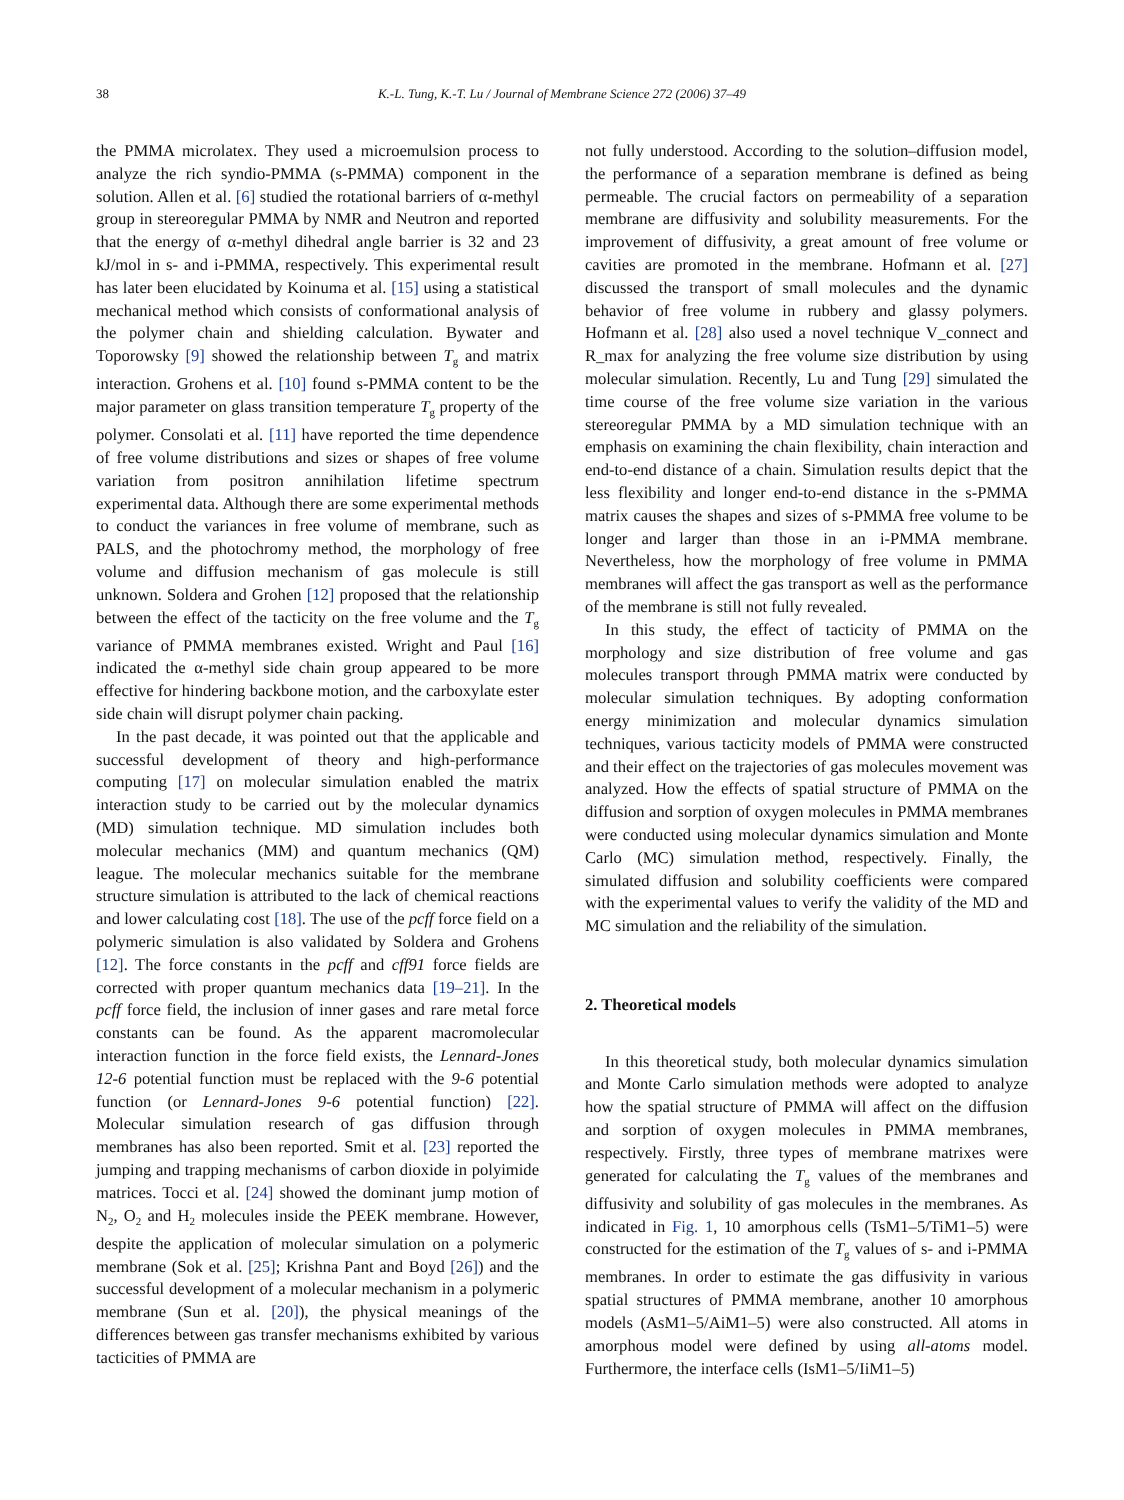38 K.-L. Tung, K.-T. Lu / Journal of Membrane Science 272 (2006) 37–49
the PMMA microlatex. They used a microemulsion process to analyze the rich syndio-PMMA (s-PMMA) component in the solution. Allen et al. [6] studied the rotational barriers of α-methyl group in stereoregular PMMA by NMR and Neutron and reported that the energy of α-methyl dihedral angle barrier is 32 and 23 kJ/mol in s- and i-PMMA, respectively. This experimental result has later been elucidated by Koinuma et al. [15] using a statistical mechanical method which consists of conformational analysis of the polymer chain and shielding calculation. Bywater and Toporowsky [9] showed the relationship between T<sub>g</sub> and matrix interaction. Grohens et al. [10] found s-PMMA content to be the major parameter on glass transition temperature T<sub>g</sub> property of the polymer. Consolati et al. [11] have reported the time dependence of free volume distributions and sizes or shapes of free volume variation from positron annihilation lifetime spectrum experimental data. Although there are some experimental methods to conduct the variances in free volume of membrane, such as PALS, and the photochromy method, the morphology of free volume and diffusion mechanism of gas molecule is still unknown. Soldera and Grohen [12] proposed that the relationship between the effect of the tacticity on the free volume and the T<sub>g</sub> variance of PMMA membranes existed. Wright and Paul [16] indicated the α-methyl side chain group appeared to be more effective for hindering backbone motion, and the carboxylate ester side chain will disrupt polymer chain packing.
In the past decade, it was pointed out that the applicable and successful development of theory and high-performance computing [17] on molecular simulation enabled the matrix interaction study to be carried out by the molecular dynamics (MD) simulation technique. MD simulation includes both molecular mechanics (MM) and quantum mechanics (QM) league. The molecular mechanics suitable for the membrane structure simulation is attributed to the lack of chemical reactions and lower calculating cost [18]. The use of the pcff force field on a polymeric simulation is also validated by Soldera and Grohens [12]. The force constants in the pcff and cff91 force fields are corrected with proper quantum mechanics data [19–21]. In the pcff force field, the inclusion of inner gases and rare metal force constants can be found. As the apparent macromolecular interaction function in the force field exists, the Lennard-Jones 12-6 potential function must be replaced with the 9-6 potential function (or Lennard-Jones 9-6 potential function) [22]. Molecular simulation research of gas diffusion through membranes has also been reported. Smit et al. [23] reported the jumping and trapping mechanisms of carbon dioxide in polyimide matrices. Tocci et al. [24] showed the dominant jump motion of N<sub>2</sub>, O<sub>2</sub> and H<sub>2</sub> molecules inside the PEEK membrane. However, despite the application of molecular simulation on a polymeric membrane (Sok et al. [25]; Krishna Pant and Boyd [26]) and the successful development of a molecular mechanism in a polymeric membrane (Sun et al. [20]), the physical meanings of the differences between gas transfer mechanisms exhibited by various tacticities of PMMA are
not fully understood. According to the solution–diffusion model, the performance of a separation membrane is defined as being permeable. The crucial factors on permeability of a separation membrane are diffusivity and solubility measurements. For the improvement of diffusivity, a great amount of free volume or cavities are promoted in the membrane. Hofmann et al. [27] discussed the transport of small molecules and the dynamic behavior of free volume in rubbery and glassy polymers. Hofmann et al. [28] also used a novel technique V_connect and R_max for analyzing the free volume size distribution by using molecular simulation. Recently, Lu and Tung [29] simulated the time course of the free volume size variation in the various stereoregular PMMA by a MD simulation technique with an emphasis on examining the chain flexibility, chain interaction and end-to-end distance of a chain. Simulation results depict that the less flexibility and longer end-to-end distance in the s-PMMA matrix causes the shapes and sizes of s-PMMA free volume to be longer and larger than those in an i-PMMA membrane. Nevertheless, how the morphology of free volume in PMMA membranes will affect the gas transport as well as the performance of the membrane is still not fully revealed.
In this study, the effect of tacticity of PMMA on the morphology and size distribution of free volume and gas molecules transport through PMMA matrix were conducted by molecular simulation techniques. By adopting conformation energy minimization and molecular dynamics simulation techniques, various tacticity models of PMMA were constructed and their effect on the trajectories of gas molecules movement was analyzed. How the effects of spatial structure of PMMA on the diffusion and sorption of oxygen molecules in PMMA membranes were conducted using molecular dynamics simulation and Monte Carlo (MC) simulation method, respectively. Finally, the simulated diffusion and solubility coefficients were compared with the experimental values to verify the validity of the MD and MC simulation and the reliability of the simulation.
2. Theoretical models
In this theoretical study, both molecular dynamics simulation and Monte Carlo simulation methods were adopted to analyze how the spatial structure of PMMA will affect on the diffusion and sorption of oxygen molecules in PMMA membranes, respectively. Firstly, three types of membrane matrixes were generated for calculating the T<sub>g</sub> values of the membranes and diffusivity and solubility of gas molecules in the membranes. As indicated in Fig. 1, 10 amorphous cells (TsM1–5/TiM1–5) were constructed for the estimation of the T<sub>g</sub> values of s- and i-PMMA membranes. In order to estimate the gas diffusivity in various spatial structures of PMMA membrane, another 10 amorphous models (AsM1–5/AiM1–5) were also constructed. All atoms in amorphous model were defined by using all-atoms model. Furthermore, the interface cells (IsM1–5/IiM1–5)